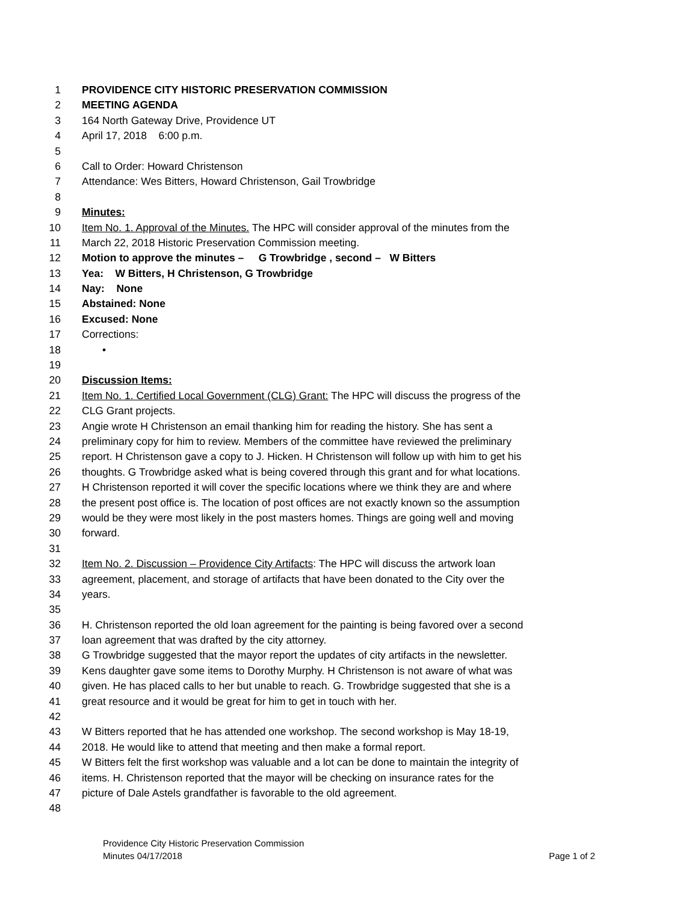1 PROVIDENCE CITY HISTORIC PRESERVATION COMMISSION
2 MEETING AGENDA
3 164 North Gateway Drive, Providence UT
4 April 17, 2018 6:00 p.m.
5
6 Call to Order: Howard Christenson
7 Attendance: Wes Bitters, Howard Christenson, Gail Trowbridge
8
9 Minutes:
10 Item No. 1. Approval of the Minutes. The HPC will consider approval of the minutes from the
11 March 22, 2018 Historic Preservation Commission meeting.
12 Motion to approve the minutes – G Trowbridge , second – W Bitters
13 Yea: W Bitters, H Christenson, G Trowbridge
14 Nay: None
15 Abstained: None
16 Excused: None
17 Corrections:
18 •
19
20 Discussion Items:
21 Item No. 1. Certified Local Government (CLG) Grant: The HPC will discuss the progress of the
22 CLG Grant projects.
23 Angie wrote H Christenson an email thanking him for reading the history. She has sent a
24 preliminary copy for him to review. Members of the committee have reviewed the preliminary
25 report. H Christenson gave a copy to J. Hicken. H Christenson will follow up with him to get his
26 thoughts. G Trowbridge asked what is being covered through this grant and for what locations.
27 H Christenson reported it will cover the specific locations where we think they are and where
28 the present post office is. The location of post offices are not exactly known so the assumption
29 would be they were most likely in the post masters homes. Things are going well and moving
30 forward.
31
32 Item No. 2. Discussion – Providence City Artifacts: The HPC will discuss the artwork loan
33 agreement, placement, and storage of artifacts that have been donated to the City over the
34 years.
35
36 H. Christenson reported the old loan agreement for the painting is being favored over a second
37 loan agreement that was drafted by the city attorney.
38 G Trowbridge suggested that the mayor report the updates of city artifacts in the newsletter.
39 Kens daughter gave some items to Dorothy Murphy. H Christenson is not aware of what was
40 given. He has placed calls to her but unable to reach. G. Trowbridge suggested that she is a
41 great resource and it would be great for him to get in touch with her.
42
43 W Bitters reported that he has attended one workshop. The second workshop is May 18-19,
44 2018. He would like to attend that meeting and then make a formal report.
45 W Bitters felt the first workshop was valuable and a lot can be done to maintain the integrity of
46 items. H. Christenson reported that the mayor will be checking on insurance rates for the
47 picture of Dale Astels grandfather is favorable to the old agreement.
48
Providence City Historic Preservation Commission
Minutes 04/17/2018 Page 1 of 2